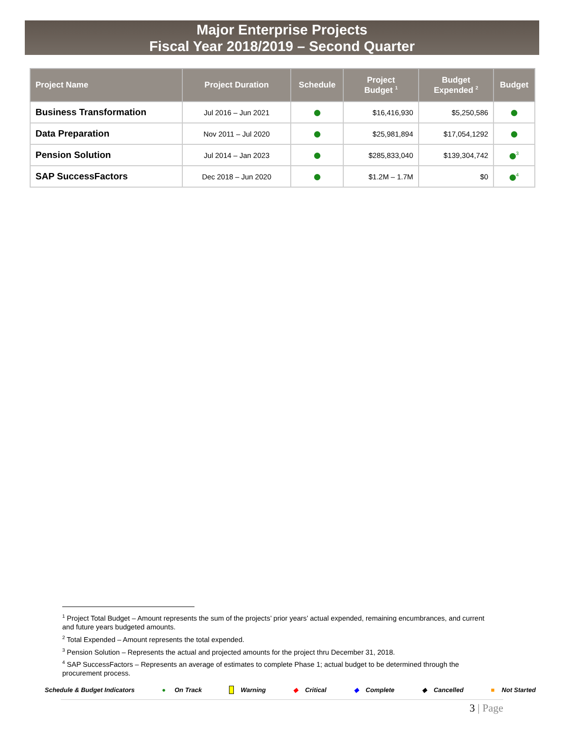Major Enterprise Projects
Fiscal Year 2018/2019 – Second Quarter
| Project Name | Project Duration | Schedule | Project Budget <sup>1</sup> | Budget Expended <sup>2</sup> | Budget |
| --- | --- | --- | --- | --- | --- |
| Business Transformation | Jul 2016 – Jun 2021 | | $16,416,930 | $5,250,586 | |
| Data Preparation | Nov 2011 – Jul 2020 | | $25,981,894 | $17,054,1292 | |
| Pension Solution | Jul 2014 – Jan 2023 | | $285,833,040 | $139,304,742 | <sup>3</sup> |
| SAP SuccessFactors | Dec 2018 – Jun 2020 | | $1.2M – 1.7M | $0 | <sup>4</sup> |
<sup>1</sup> Project Total Budget – Amount represents the sum of the projects’ prior years’ actual expended, remaining encumbrances, and current and future years budgeted amounts.
<sup>2</sup> Total Expended – Amount represents the total expended.
<sup>3</sup> Pension Solution – Represents the actual and projected amounts for the project thru December 31, 2018.
<sup>4</sup> SAP SuccessFactors – Represents an average of estimates to complete Phase 1; actual budget to be determined through the procurement process.
Schedule & Budget Indicators ● On Track Warning ◆ Critical ◆ Complete ◆ Cancelled ■ Not Started
3 | Page